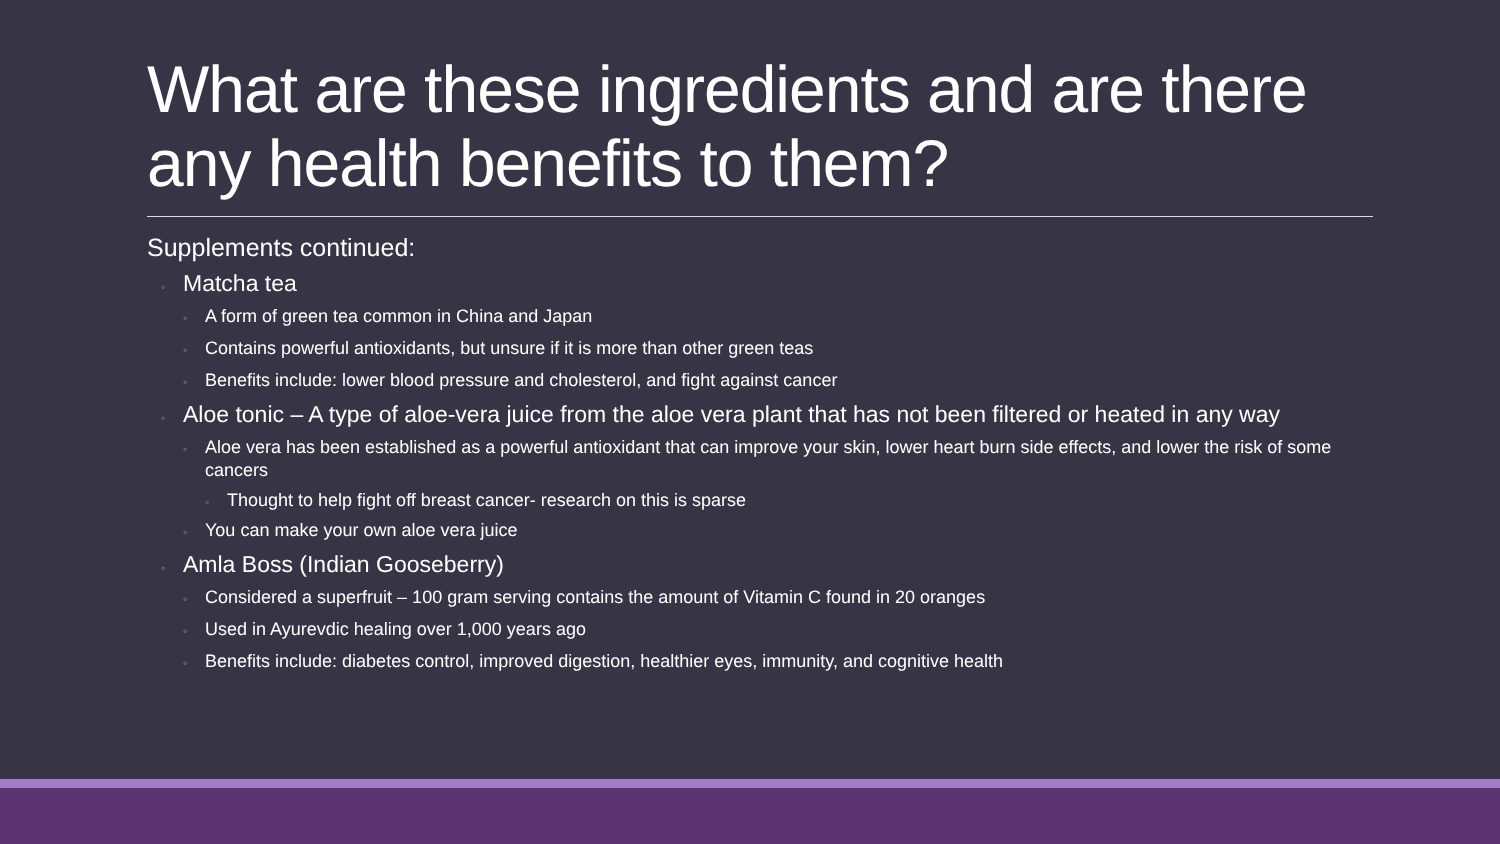What are these ingredients and are there any health benefits to them?
Supplements continued:
◦ Matcha tea
◦ A form of green tea common in China and Japan
◦ Contains powerful antioxidants, but unsure if it is more than other green teas
◦ Benefits include: lower blood pressure and cholesterol, and fight against cancer
◦ Aloe tonic – A type of aloe-vera juice from the aloe vera plant that has not been filtered or heated in any way
◦ Aloe vera has been established as a powerful antioxidant that can improve your skin, lower heart burn side effects, and lower the risk of some cancers
◦ Thought to help fight off breast cancer- research on this is sparse
◦ You can make your own aloe vera juice
◦ Amla Boss (Indian Gooseberry)
◦ Considered a superfruit – 100 gram serving contains the amount of Vitamin C found in 20 oranges
◦ Used in Ayurevdic healing over 1,000 years ago
◦ Benefits include: diabetes control, improved digestion, healthier eyes, immunity, and cognitive health